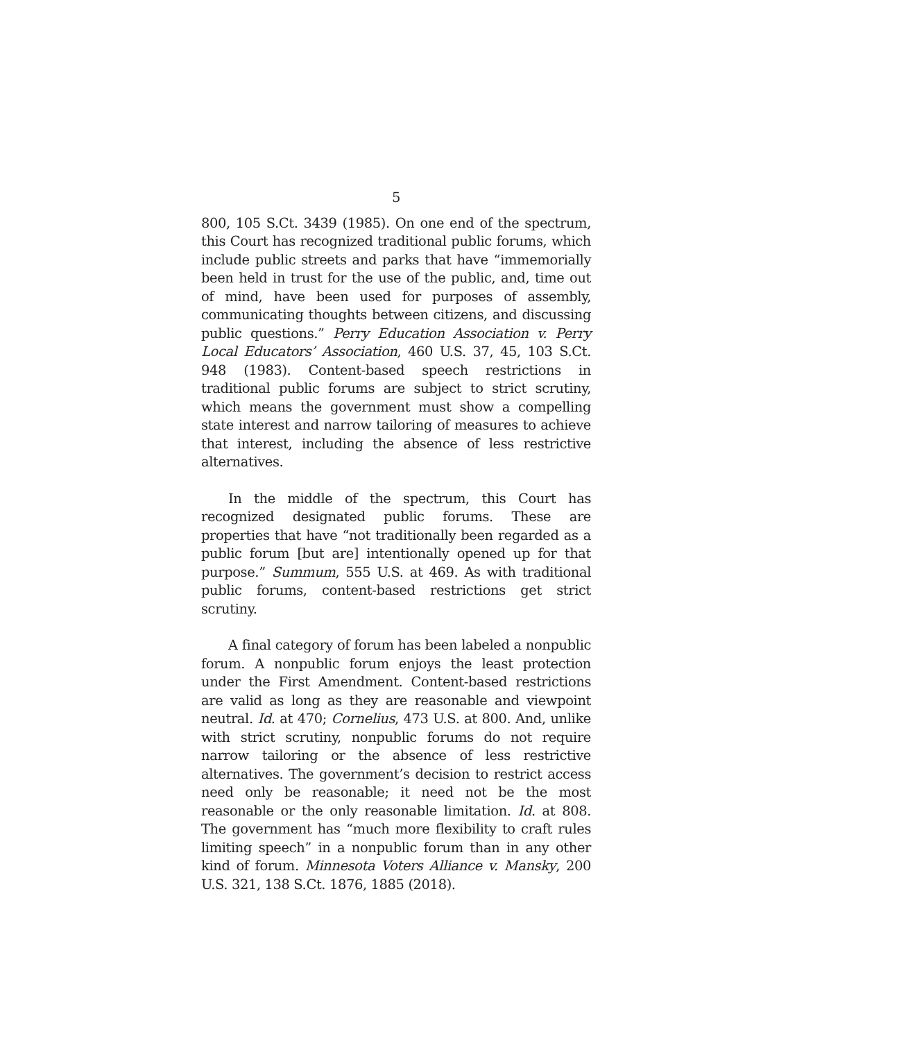5
800, 105 S.Ct. 3439 (1985). On one end of the spectrum, this Court has recognized traditional public forums, which include public streets and parks that have “immemorially been held in trust for the use of the public, and, time out of mind, have been used for purposes of assembly, communicating thoughts between citizens, and discussing public questions.” Perry Education Association v. Perry Local Educators’ Association, 460 U.S. 37, 45, 103 S.Ct. 948 (1983). Content-based speech restrictions in traditional public forums are subject to strict scrutiny, which means the government must show a compelling state interest and narrow tailoring of measures to achieve that interest, including the absence of less restrictive alternatives.
In the middle of the spectrum, this Court has recognized designated public forums. These are properties that have “not traditionally been regarded as a public forum [but are] intentionally opened up for that purpose.” Summum, 555 U.S. at 469. As with traditional public forums, content-based restrictions get strict scrutiny.
A final category of forum has been labeled a nonpublic forum. A nonpublic forum enjoys the least protection under the First Amendment. Content-based restrictions are valid as long as they are reasonable and viewpoint neutral. Id. at 470; Cornelius, 473 U.S. at 800. And, unlike with strict scrutiny, nonpublic forums do not require narrow tailoring or the absence of less restrictive alternatives. The government’s decision to restrict access need only be reasonable; it need not be the most reasonable or the only reasonable limitation. Id. at 808. The government has “much more flexibility to craft rules limiting speech” in a nonpublic forum than in any other kind of forum. Minnesota Voters Alliance v. Mansky, 200 U.S. 321, 138 S.Ct. 1876, 1885 (2018).